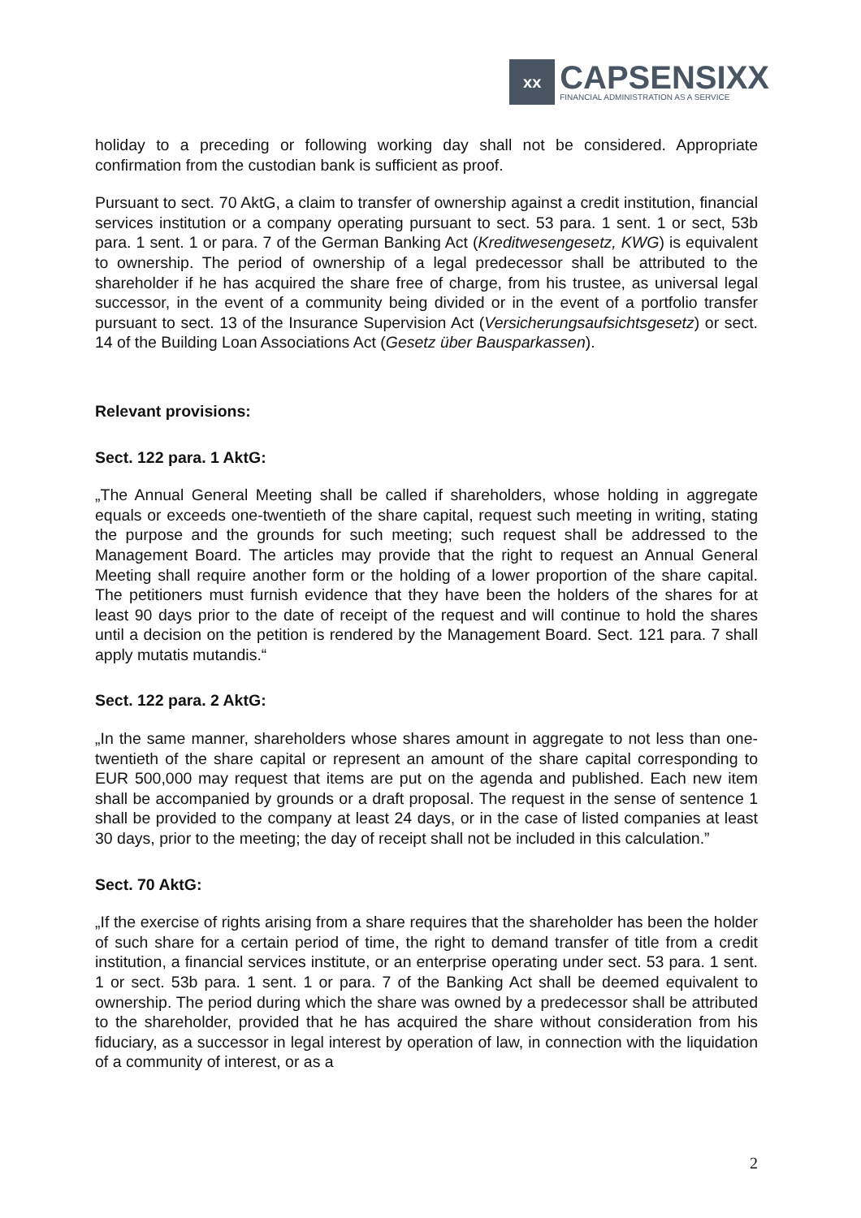xx
CAPSENSIXX
FINANCIAL ADMINISTRATION AS A SERVICE
holiday to a preceding or following working day shall not be considered. Appropriate confirmation from the custodian bank is sufficient as proof.
Pursuant to sect. 70 AktG, a claim to transfer of ownership against a credit institution, financial services institution or a company operating pursuant to sect. 53 para. 1 sent. 1 or sect, 53b para. 1 sent. 1 or para. 7 of the German Banking Act (Kreditwesengesetz, KWG) is equivalent to ownership. The period of ownership of a legal predecessor shall be attributed to the shareholder if he has acquired the share free of charge, from his trustee, as universal legal successor, in the event of a community being divided or in the event of a portfolio transfer pursuant to sect. 13 of the Insurance Supervision Act (Versicherungsaufsichtsgesetz) or sect. 14 of the Building Loan Associations Act (Gesetz über Bausparkassen).
Relevant provisions:
Sect. 122 para. 1 AktG:
„The Annual General Meeting shall be called if shareholders, whose holding in aggregate equals or exceeds one-twentieth of the share capital, request such meeting in writing, stating the purpose and the grounds for such meeting; such request shall be addressed to the Management Board. The articles may provide that the right to request an Annual General Meeting shall require another form or the holding of a lower proportion of the share capital. The petitioners must furnish evidence that they have been the holders of the shares for at least 90 days prior to the date of receipt of the request and will continue to hold the shares until a decision on the petition is rendered by the Management Board. Sect. 121 para. 7 shall apply mutatis mutandis.“
Sect. 122 para. 2 AktG:
„In the same manner, shareholders whose shares amount in aggregate to not less than one-twentieth of the share capital or represent an amount of the share capital corresponding to EUR 500,000 may request that items are put on the agenda and published. Each new item shall be accompanied by grounds or a draft proposal. The request in the sense of sentence 1 shall be provided to the company at least 24 days, or in the case of listed companies at least 30 days, prior to the meeting; the day of receipt shall not be included in this calculation.”
Sect. 70 AktG:
„If the exercise of rights arising from a share requires that the shareholder has been the holder of such share for a certain period of time, the right to demand transfer of title from a credit institution, a financial services institute, or an enterprise operating under sect. 53 para. 1 sent. 1 or sect. 53b para. 1 sent. 1 or para. 7 of the Banking Act shall be deemed equivalent to ownership. The period during which the share was owned by a predecessor shall be attributed to the shareholder, provided that he has acquired the share without consideration from his fiduciary, as a successor in legal interest by operation of law, in connection with the liquidation of a community of interest, or as a
2